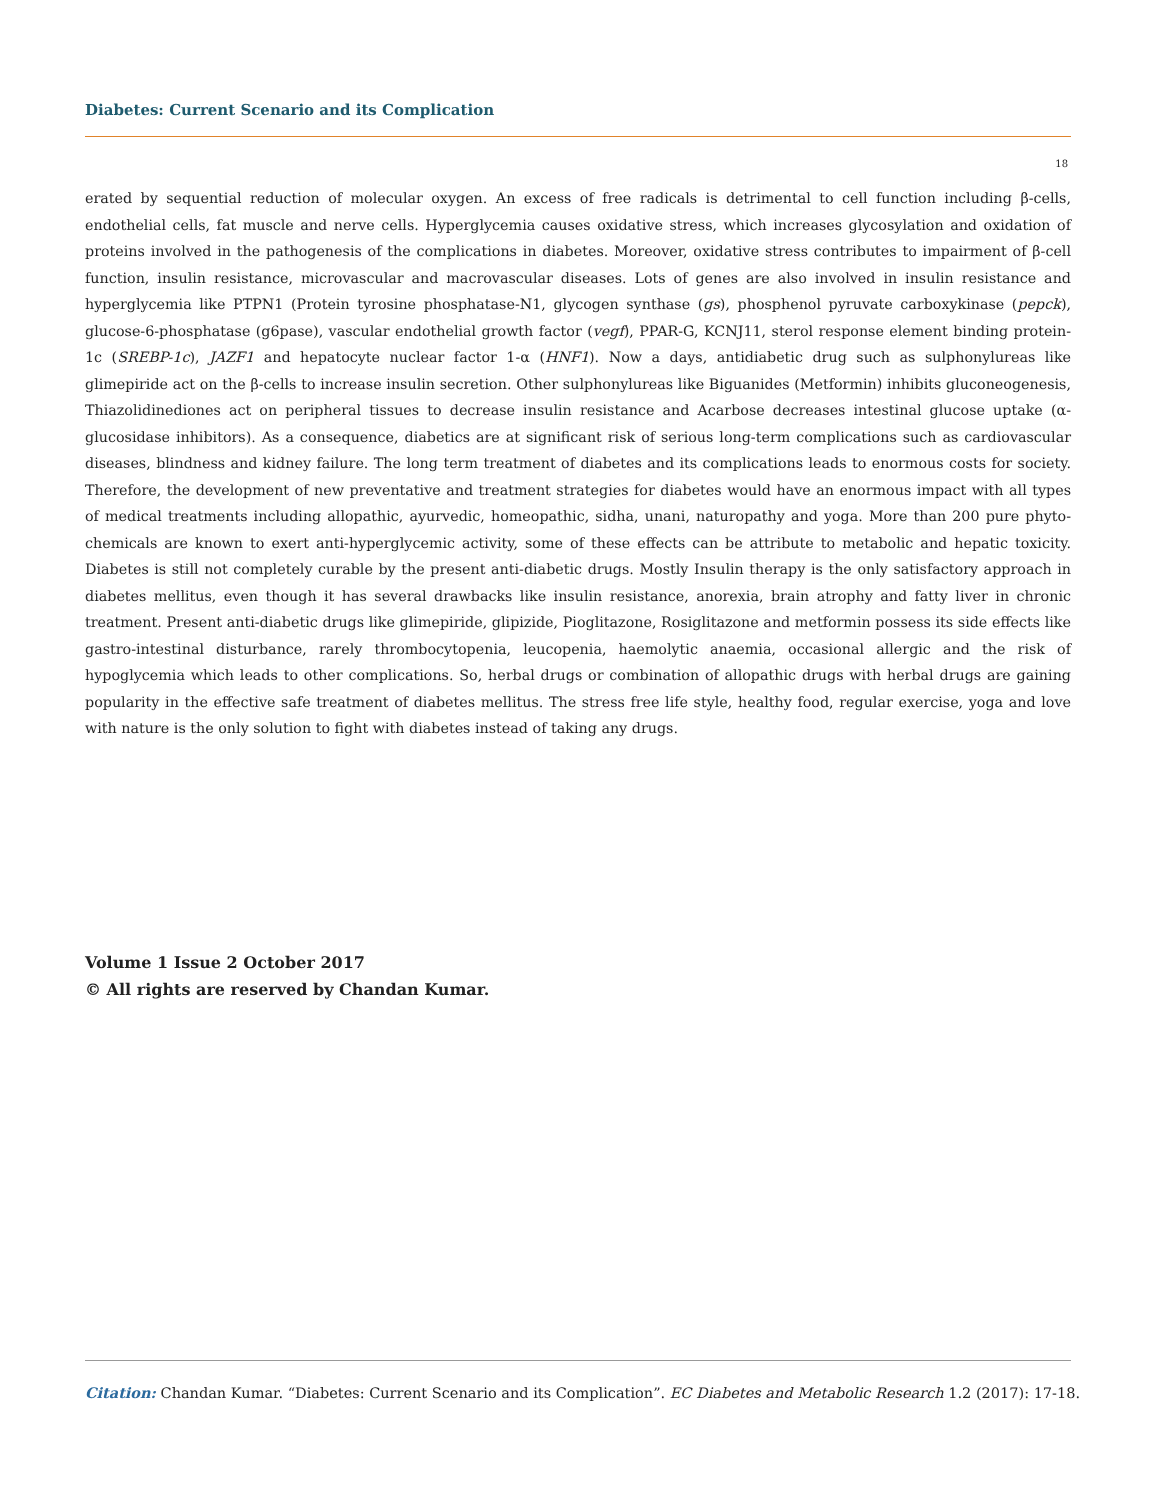Diabetes: Current Scenario and its Complication
18
erated by sequential reduction of molecular oxygen. An excess of free radicals is detrimental to cell function including β-cells, endothelial cells, fat muscle and nerve cells. Hyperglycemia causes oxidative stress, which increases glycosylation and oxidation of proteins involved in the pathogenesis of the complications in diabetes. Moreover, oxidative stress contributes to impairment of β-cell function, insulin resistance, microvascular and macrovascular diseases. Lots of genes are also involved in insulin resistance and hyperglycemia like PTPN1 (Protein tyrosine phosphatase-N1, glycogen synthase (gs), phosphenol pyruvate carboxykinase (pepck), glucose-6-phosphatase (g6pase), vascular endothelial growth factor (vegf), PPAR-G, KCNJ11, sterol response element binding protein-1c (SREBP-1c), JAZF1 and hepatocyte nuclear factor 1-α (HNF1). Now a days, antidiabetic drug such as sulphonylureas like glimepiride act on the β-cells to increase insulin secretion. Other sulphonylureas like Biguanides (Metformin) inhibits gluconeogenesis, Thiazolidinediones act on peripheral tissues to decrease insulin resistance and Acarbose decreases intestinal glucose uptake (α-glucosidase inhibitors). As a consequence, diabetics are at significant risk of serious long-term complications such as cardiovascular diseases, blindness and kidney failure. The long term treatment of diabetes and its complications leads to enormous costs for society. Therefore, the development of new preventative and treatment strategies for diabetes would have an enormous impact with all types of medical treatments including allopathic, ayurvedic, homeopathic, sidha, unani, naturopathy and yoga. More than 200 pure phyto-chemicals are known to exert anti-hyperglycemic activity, some of these effects can be attribute to metabolic and hepatic toxicity. Diabetes is still not completely curable by the present anti-diabetic drugs. Mostly Insulin therapy is the only satisfactory approach in diabetes mellitus, even though it has several drawbacks like insulin resistance, anorexia, brain atrophy and fatty liver in chronic treatment. Present anti-diabetic drugs like glimepiride, glipizide, Pioglitazone, Rosiglitazone and metformin possess its side effects like gastro-intestinal disturbance, rarely thrombocytopenia, leucopenia, haemolytic anaemia, occasional allergic and the risk of hypoglycemia which leads to other complications. So, herbal drugs or combination of allopathic drugs with herbal drugs are gaining popularity in the effective safe treatment of diabetes mellitus. The stress free life style, healthy food, regular exercise, yoga and love with nature is the only solution to fight with diabetes instead of taking any drugs.
Volume 1 Issue 2 October 2017
© All rights are reserved by Chandan Kumar.
Citation: Chandan Kumar. “Diabetes: Current Scenario and its Complication”. EC Diabetes and Metabolic Research 1.2 (2017): 17-18.